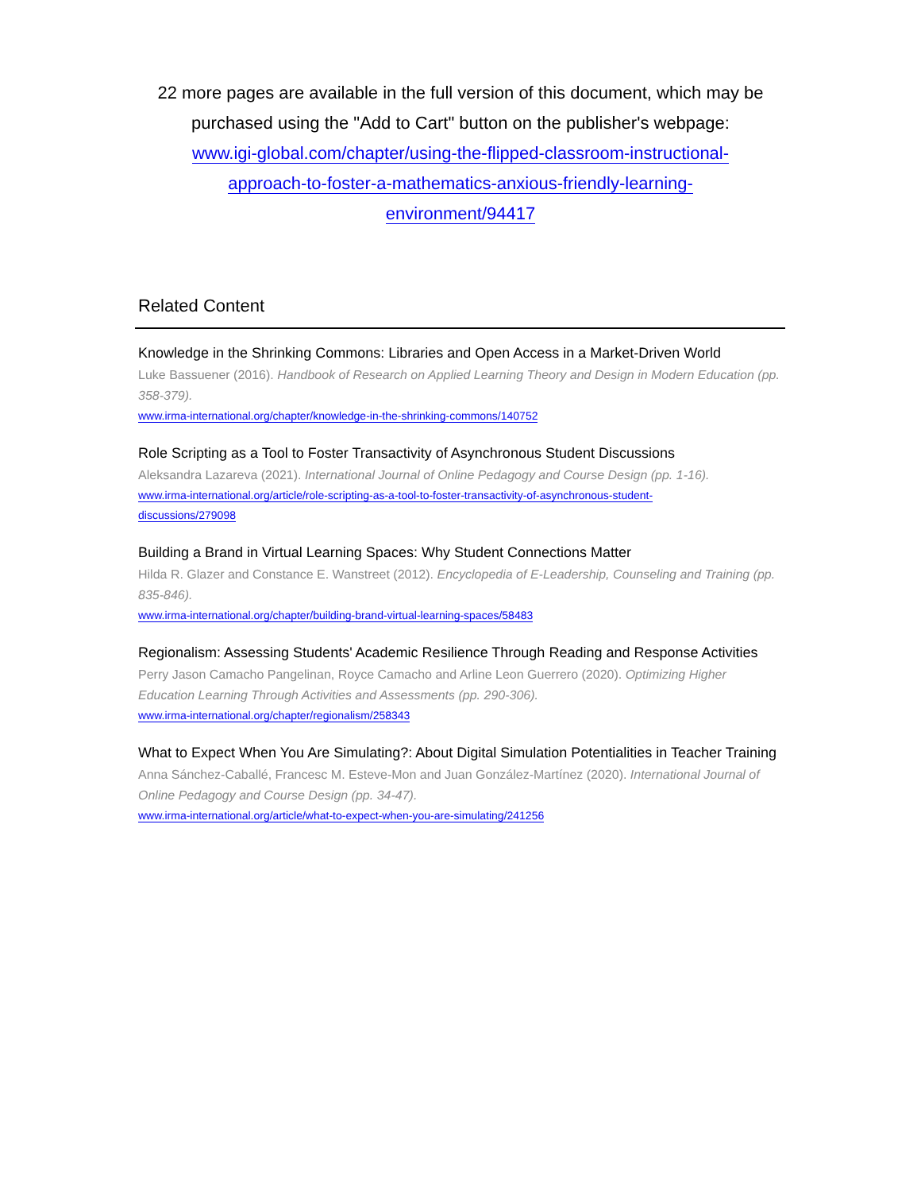22 more pages are available in the full version of this document, which may be purchased using the "Add to Cart" button on the publisher's webpage:
www.igi-global.com/chapter/using-the-flipped-classroom-instructional-
approach-to-foster-a-mathematics-anxious-friendly-learning-
environment/94417
Related Content
Knowledge in the Shrinking Commons: Libraries and Open Access in a Market-Driven World
Luke Bassuener (2016). Handbook of Research on Applied Learning Theory and Design in Modern Education (pp. 358-379).
www.irma-international.org/chapter/knowledge-in-the-shrinking-commons/140752
Role Scripting as a Tool to Foster Transactivity of Asynchronous Student Discussions
Aleksandra Lazareva (2021). International Journal of Online Pedagogy and Course Design (pp. 1-16).
www.irma-international.org/article/role-scripting-as-a-tool-to-foster-transactivity-of-asynchronous-student-
discussions/279098
Building a Brand in Virtual Learning Spaces: Why Student Connections Matter
Hilda R. Glazer and Constance E. Wanstreet (2012). Encyclopedia of E-Leadership, Counseling and Training (pp. 835-846).
www.irma-international.org/chapter/building-brand-virtual-learning-spaces/58483
Regionalism: Assessing Students' Academic Resilience Through Reading and Response Activities
Perry Jason Camacho Pangelinan, Royce Camacho and Arline Leon Guerrero (2020). Optimizing Higher Education Learning Through Activities and Assessments (pp. 290-306).
www.irma-international.org/chapter/regionalism/258343
What to Expect When You Are Simulating?: About Digital Simulation Potentialities in Teacher Training
Anna Sánchez-Caballé, Francesc M. Esteve-Mon and Juan González-Martínez (2020). International Journal of Online Pedagogy and Course Design (pp. 34-47).
www.irma-international.org/article/what-to-expect-when-you-are-simulating/241256